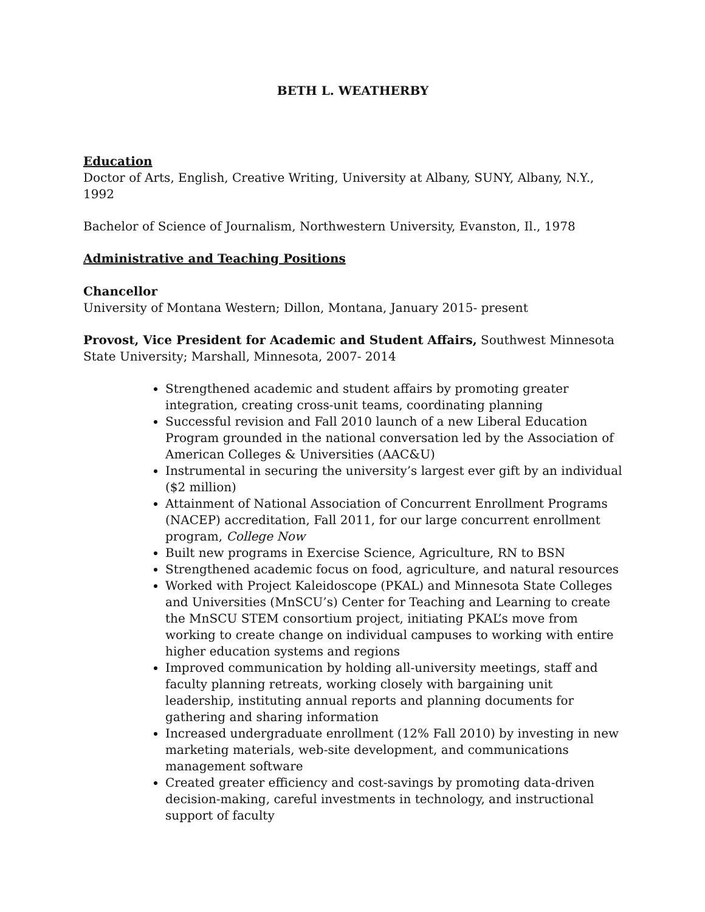BETH L. WEATHERBY
Education
Doctor of Arts, English, Creative Writing, University at Albany, SUNY, Albany, N.Y., 1992
Bachelor of Science of Journalism, Northwestern University, Evanston, Il., 1978
Administrative and Teaching Positions
Chancellor
University of Montana Western; Dillon, Montana, January 2015- present
Provost, Vice President for Academic and Student Affairs, Southwest Minnesota State University; Marshall, Minnesota, 2007- 2014
Strengthened academic and student affairs by promoting greater integration, creating cross-unit teams, coordinating planning
Successful revision and Fall 2010 launch of a new Liberal Education Program grounded in the national conversation led by the Association of American Colleges & Universities (AAC&U)
Instrumental in securing the university’s largest ever gift by an individual ($2 million)
Attainment of National Association of Concurrent Enrollment Programs (NACEP) accreditation, Fall 2011, for our large concurrent enrollment program, College Now
Built new programs in Exercise Science, Agriculture, RN to BSN
Strengthened academic focus on food, agriculture, and natural resources
Worked with Project Kaleidoscope (PKAL) and Minnesota State Colleges and Universities (MnSCU’s) Center for Teaching and Learning to create the MnSCU STEM consortium project, initiating PKAL’s move from working to create change on individual campuses to working with entire higher education systems and regions
Improved communication by holding all-university meetings, staff and faculty planning retreats, working closely with bargaining unit leadership, instituting annual reports and planning documents for gathering and sharing information
Increased undergraduate enrollment (12% Fall 2010) by investing in new marketing materials, web-site development, and communications management software
Created greater efficiency and cost-savings by promoting data-driven decision-making, careful investments in technology, and instructional support of faculty